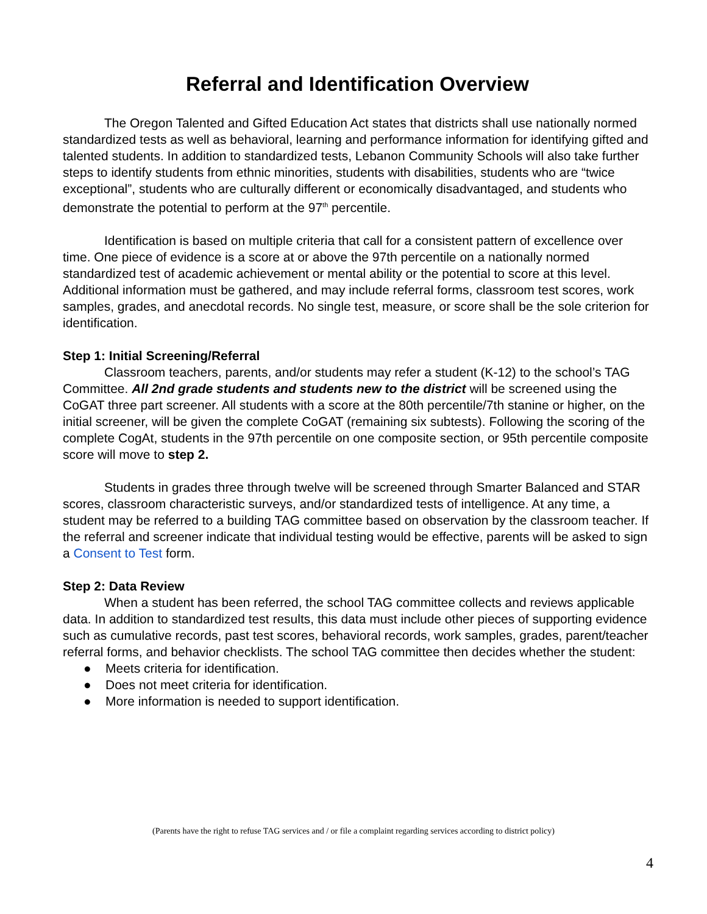Referral and Identification Overview
The Oregon Talented and Gifted Education Act states that districts shall use nationally normed standardized tests as well as behavioral, learning and performance information for identifying gifted and talented students. In addition to standardized tests, Lebanon Community Schools will also take further steps to identify students from ethnic minorities, students with disabilities, students who are “twice exceptional”, students who are culturally different or economically disadvantaged, and students who demonstrate the potential to perform at the 97<sup>th</sup> percentile.
Identification is based on multiple criteria that call for a consistent pattern of excellence over time. One piece of evidence is a score at or above the 97th percentile on a nationally normed standardized test of academic achievement or mental ability or the potential to score at this level. Additional information must be gathered, and may include referral forms, classroom test scores, work samples, grades, and anecdotal records. No single test, measure, or score shall be the sole criterion for identification.
Step 1: Initial Screening/Referral
Classroom teachers, parents, and/or students may refer a student (K-12) to the school’s TAG Committee. All 2nd grade students and students new to the district will be screened using the CoGAT three part screener. All students with a score at the 80th percentile/7th stanine or higher, on the initial screener, will be given the complete CoGAT (remaining six subtests). Following the scoring of the complete CogAt, students in the 97th percentile on one composite section, or 95th percentile composite score will move to step 2.
Students in grades three through twelve will be screened through Smarter Balanced and STAR scores, classroom characteristic surveys, and/or standardized tests of intelligence. At any time, a student may be referred to a building TAG committee based on observation by the classroom teacher. If the referral and screener indicate that individual testing would be effective, parents will be asked to sign a Consent to Test form.
Step 2: Data Review
When a student has been referred, the school TAG committee collects and reviews applicable data. In addition to standardized test results, this data must include other pieces of supporting evidence such as cumulative records, past test scores, behavioral records, work samples, grades, parent/teacher referral forms, and behavior checklists. The school TAG committee then decides whether the student:
● Meets criteria for identification.
● Does not meet criteria for identification.
● More information is needed to support identification.
(Parents have the right to refuse TAG services and / or file a complaint regarding services according to district policy)
4